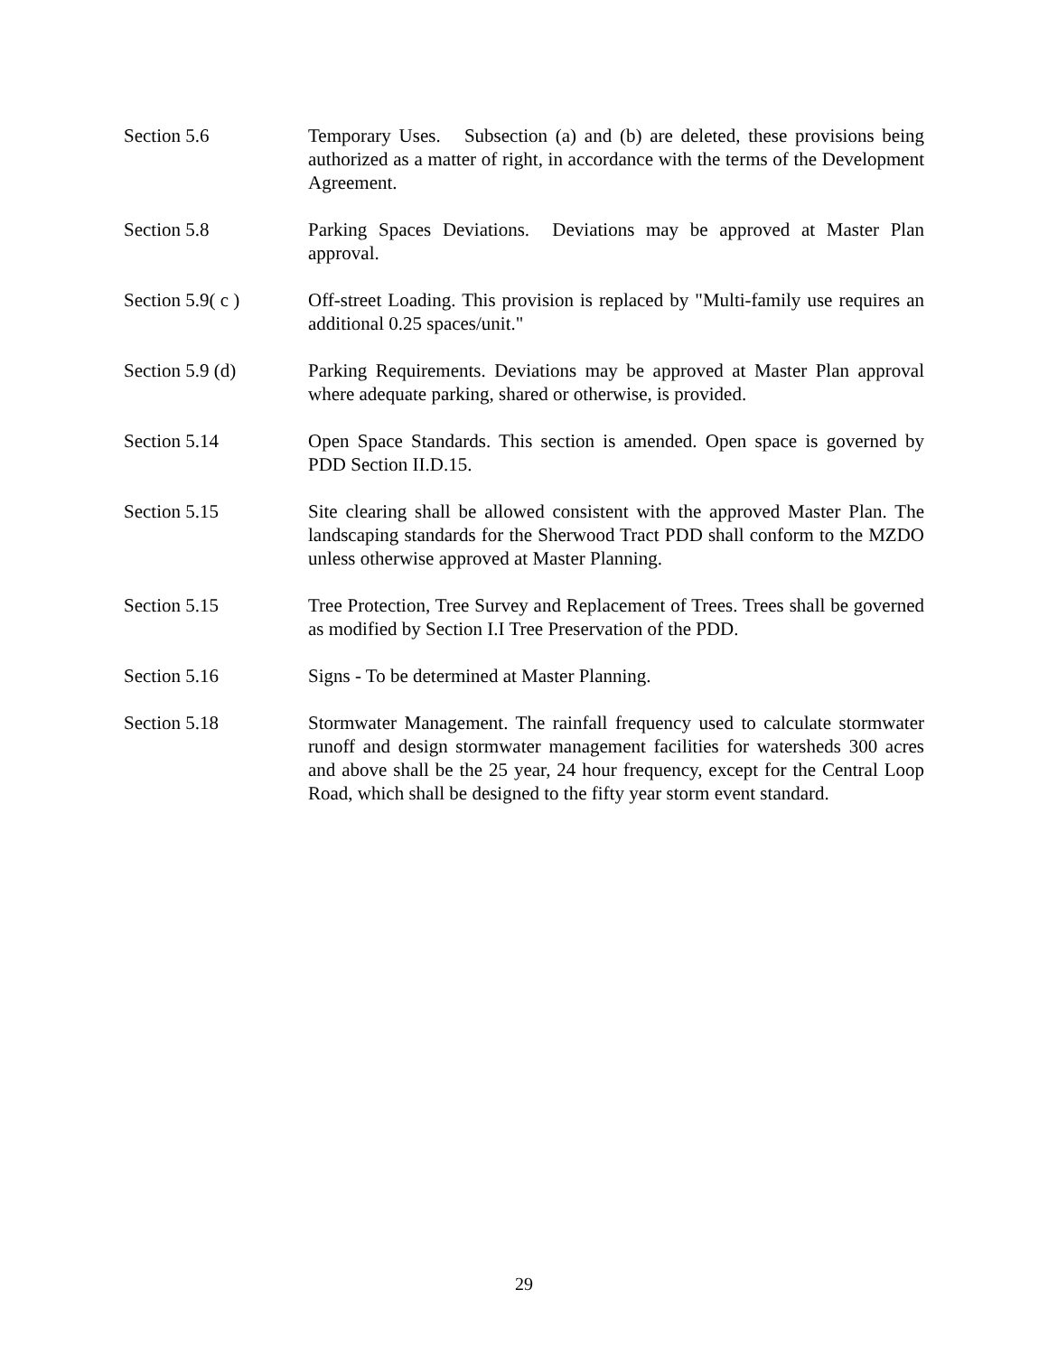Section 5.6 Temporary Uses. Subsection (a) and (b) are deleted, these provisions being authorized as a matter of right, in accordance with the terms of the Development Agreement.
Section 5.8 Parking Spaces Deviations. Deviations may be approved at Master Plan approval.
Section 5.9( c ) Off-street Loading. This provision is replaced by "Multi-family use requires an additional 0.25 spaces/unit."
Section 5.9 (d) Parking Requirements. Deviations may be approved at Master Plan approval where adequate parking, shared or otherwise, is provided.
Section 5.14 Open Space Standards. This section is amended. Open space is governed by PDD Section II.D.15.
Section 5.15 Site clearing shall be allowed consistent with the approved Master Plan. The landscaping standards for the Sherwood Tract PDD shall conform to the MZDO unless otherwise approved at Master Planning.
Section 5.15 Tree Protection, Tree Survey and Replacement of Trees. Trees shall be governed as modified by Section I.I Tree Preservation of the PDD.
Section 5.16 Signs - To be determined at Master Planning.
Section 5.18 Stormwater Management. The rainfall frequency used to calculate stormwater runoff and design stormwater management facilities for watersheds 300 acres and above shall be the 25 year, 24 hour frequency, except for the Central Loop Road, which shall be designed to the fifty year storm event standard.
29